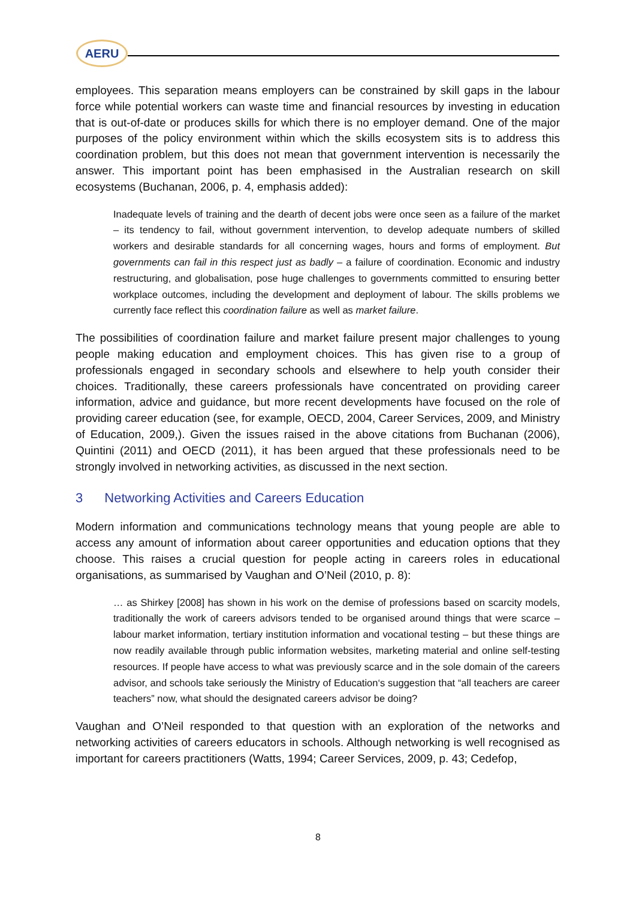AERU
employees. This separation means employers can be constrained by skill gaps in the labour force while potential workers can waste time and financial resources by investing in education that is out-of-date or produces skills for which there is no employer demand. One of the major purposes of the policy environment within which the skills ecosystem sits is to address this coordination problem, but this does not mean that government intervention is necessarily the answer. This important point has been emphasised in the Australian research on skill ecosystems (Buchanan, 2006, p. 4, emphasis added):
Inadequate levels of training and the dearth of decent jobs were once seen as a failure of the market – its tendency to fail, without government intervention, to develop adequate numbers of skilled workers and desirable standards for all concerning wages, hours and forms of employment. But governments can fail in this respect just as badly – a failure of coordination. Economic and industry restructuring, and globalisation, pose huge challenges to governments committed to ensuring better workplace outcomes, including the development and deployment of labour. The skills problems we currently face reflect this coordination failure as well as market failure.
The possibilities of coordination failure and market failure present major challenges to young people making education and employment choices. This has given rise to a group of professionals engaged in secondary schools and elsewhere to help youth consider their choices. Traditionally, these careers professionals have concentrated on providing career information, advice and guidance, but more recent developments have focused on the role of providing career education (see, for example, OECD, 2004, Career Services, 2009, and Ministry of Education, 2009,). Given the issues raised in the above citations from Buchanan (2006), Quintini (2011) and OECD (2011), it has been argued that these professionals need to be strongly involved in networking activities, as discussed in the next section.
3 Networking Activities and Careers Education
Modern information and communications technology means that young people are able to access any amount of information about career opportunities and education options that they choose. This raises a crucial question for people acting in careers roles in educational organisations, as summarised by Vaughan and O’Neil (2010, p. 8):
… as Shirkey [2008] has shown in his work on the demise of professions based on scarcity models, traditionally the work of careers advisors tended to be organised around things that were scarce – labour market information, tertiary institution information and vocational testing – but these things are now readily available through public information websites, marketing material and online self-testing resources. If people have access to what was previously scarce and in the sole domain of the careers advisor, and schools take seriously the Ministry of Education‘s suggestion that “all teachers are career teachers” now, what should the designated careers advisor be doing?
Vaughan and O’Neil responded to that question with an exploration of the networks and networking activities of careers educators in schools. Although networking is well recognised as important for careers practitioners (Watts, 1994; Career Services, 2009, p. 43; Cedefop,
8